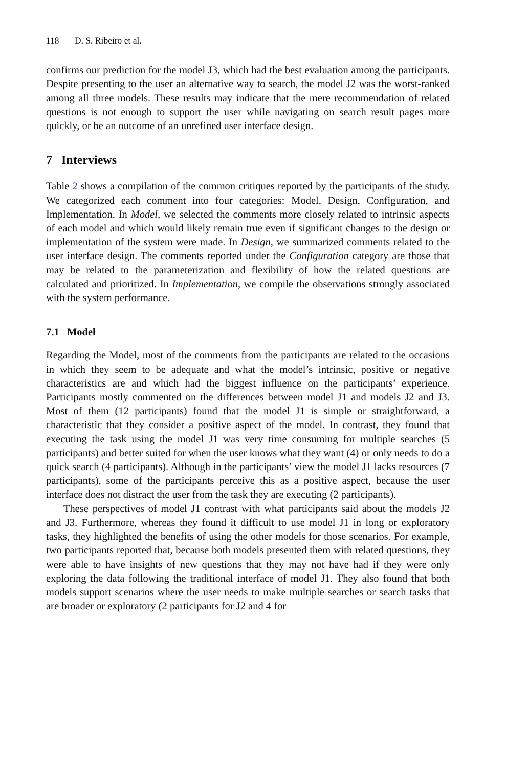118 D. S. Ribeiro et al.
confirms our prediction for the model J3, which had the best evaluation among the participants. Despite presenting to the user an alternative way to search, the model J2 was the worst-ranked among all three models. These results may indicate that the mere recommendation of related questions is not enough to support the user while navigating on search result pages more quickly, or be an outcome of an unrefined user interface design.
7 Interviews
Table 2 shows a compilation of the common critiques reported by the participants of the study. We categorized each comment into four categories: Model, Design, Configuration, and Implementation. In Model, we selected the comments more closely related to intrinsic aspects of each model and which would likely remain true even if significant changes to the design or implementation of the system were made. In Design, we summarized comments related to the user interface design. The comments reported under the Configuration category are those that may be related to the parameterization and flexibility of how the related questions are calculated and prioritized. In Implementation, we compile the observations strongly associated with the system performance.
7.1 Model
Regarding the Model, most of the comments from the participants are related to the occasions in which they seem to be adequate and what the model’s intrinsic, positive or negative characteristics are and which had the biggest influence on the participants’ experience. Participants mostly commented on the differences between model J1 and models J2 and J3. Most of them (12 participants) found that the model J1 is simple or straightforward, a characteristic that they consider a positive aspect of the model. In contrast, they found that executing the task using the model J1 was very time consuming for multiple searches (5 participants) and better suited for when the user knows what they want (4) or only needs to do a quick search (4 participants). Although in the participants’ view the model J1 lacks resources (7 participants), some of the participants perceive this as a positive aspect, because the user interface does not distract the user from the task they are executing (2 participants).
These perspectives of model J1 contrast with what participants said about the models J2 and J3. Furthermore, whereas they found it difficult to use model J1 in long or exploratory tasks, they highlighted the benefits of using the other models for those scenarios. For example, two participants reported that, because both models presented them with related questions, they were able to have insights of new questions that they may not have had if they were only exploring the data following the traditional interface of model J1. They also found that both models support scenarios where the user needs to make multiple searches or search tasks that are broader or exploratory (2 participants for J2 and 4 for